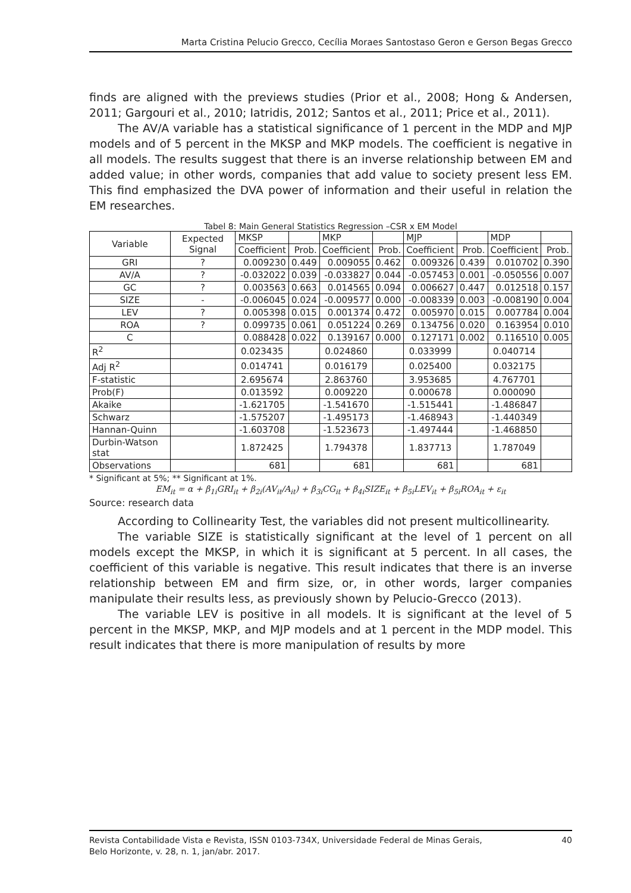Marta Cristina Pelucio Grecco, Cecília Moraes Santostaso Geron e Gerson Begas Grecco
finds are aligned with the previews studies (Prior et al., 2008; Hong & Andersen, 2011; Gargouri et al., 2010; Iatridis, 2012; Santos et al., 2011; Price et al., 2011).
The AV/A variable has a statistical significance of 1 percent in the MDP and MJP models and of 5 percent in the MKSP and MKP models. The coefficient is negative in all models. The results suggest that there is an inverse relationship between EM and added value; in other words, companies that add value to society present less EM. This find emphasized the DVA power of information and their useful in relation the EM researches.
Tabel 8: Main General Statistics Regression –CSR x EM Model
| Variable | Expected Signal | MKSP | | MKP | | MJP | | MDP | |
| --- | --- | --- | --- | --- | --- | --- | --- | --- | --- |
| | | Coefficient | Prob. | Coefficient | Prob. | Coefficient | Prob. | Coefficient | Prob. |
| GRI | ? | 0.009230 | 0.449 | 0.009055 | 0.462 | 0.009326 | 0.439 | 0.010702 | 0.390 |
| AV/A | ? | -0.032022 | 0.039 | -0.033827 | 0.044 | -0.057453 | 0.001 | -0.050556 | 0.007 |
| GC | ? | 0.003563 | 0.663 | 0.014565 | 0.094 | 0.006627 | 0.447 | 0.012518 | 0.157 |
| SIZE | - | -0.006045 | 0.024 | -0.009577 | 0.000 | -0.008339 | 0.003 | -0.008190 | 0.004 |
| LEV | ? | 0.005398 | 0.015 | 0.001374 | 0.472 | 0.005970 | 0.015 | 0.007784 | 0.004 |
| ROA | ? | 0.099735 | 0.061 | 0.051224 | 0.269 | 0.134756 | 0.020 | 0.163954 | 0.010 |
| C | | 0.088428 | 0.022 | 0.139167 | 0.000 | 0.127171 | 0.002 | 0.116510 | 0.005 |
| R<sup>2</sup> | | 0.023435 | | 0.024860 | | 0.033999 | | 0.040714 | |
| Adj R<sup>2</sup> | | 0.014741 | | 0.016179 | | 0.025400 | | 0.032175 | |
| F-statistic | | 2.695674 | | 2.863760 | | 3.953685 | | 4.767701 | |
| Prob(F) | | 0.013592 | | 0.009220 | | 0.000678 | | 0.000090 | |
| Akaike | | -1.621705 | | -1.541670 | | -1.515441 | | -1.486847 | |
| Schwarz | | -1.575207 | | -1.495173 | | -1.468943 | | -1.440349 | |
| Hannan-Quinn | | -1.603708 | | -1.523673 | | -1.497444 | | -1.468850 | |
| Durbin-Watson stat | | 1.872425 | | 1.794378 | | 1.837713 | | 1.787049 | |
| Observations | | 681 | | 681 | | 681 | | 681 | |
* Significant at 5%; ** Significant at 1%.
EM<sub>it</sub> = α + β<sub>1i</sub>GRI<sub>it</sub> + β<sub>2i</sub>(AV<sub>it</sub>/A<sub>it</sub>) + β<sub>3i</sub>CG<sub>it</sub> + β<sub>4i</sub>SIZE<sub>it</sub> + β<sub>5i</sub>LEV<sub>it</sub> + β<sub>5i</sub>ROA<sub>it</sub> + ε<sub>it</sub>
Source: research data
According to Collinearity Test, the variables did not present multicollinearity.
The variable SIZE is statistically significant at the level of 1 percent on all models except the MKSP, in which it is significant at 5 percent. In all cases, the coefficient of this variable is negative. This result indicates that there is an inverse relationship between EM and firm size, or, in other words, larger companies manipulate their results less, as previously shown by Pelucio-Grecco (2013).
The variable LEV is positive in all models. It is significant at the level of 5 percent in the MKSP, MKP, and MJP models and at 1 percent in the MDP model. This result indicates that there is more manipulation of results by more
Revista Contabilidade Vista e Revista, ISSN 0103-734X, Universidade Federal de Minas Gerais,
Belo Horizonte, v. 28, n. 1, jan/abr. 2017.
40